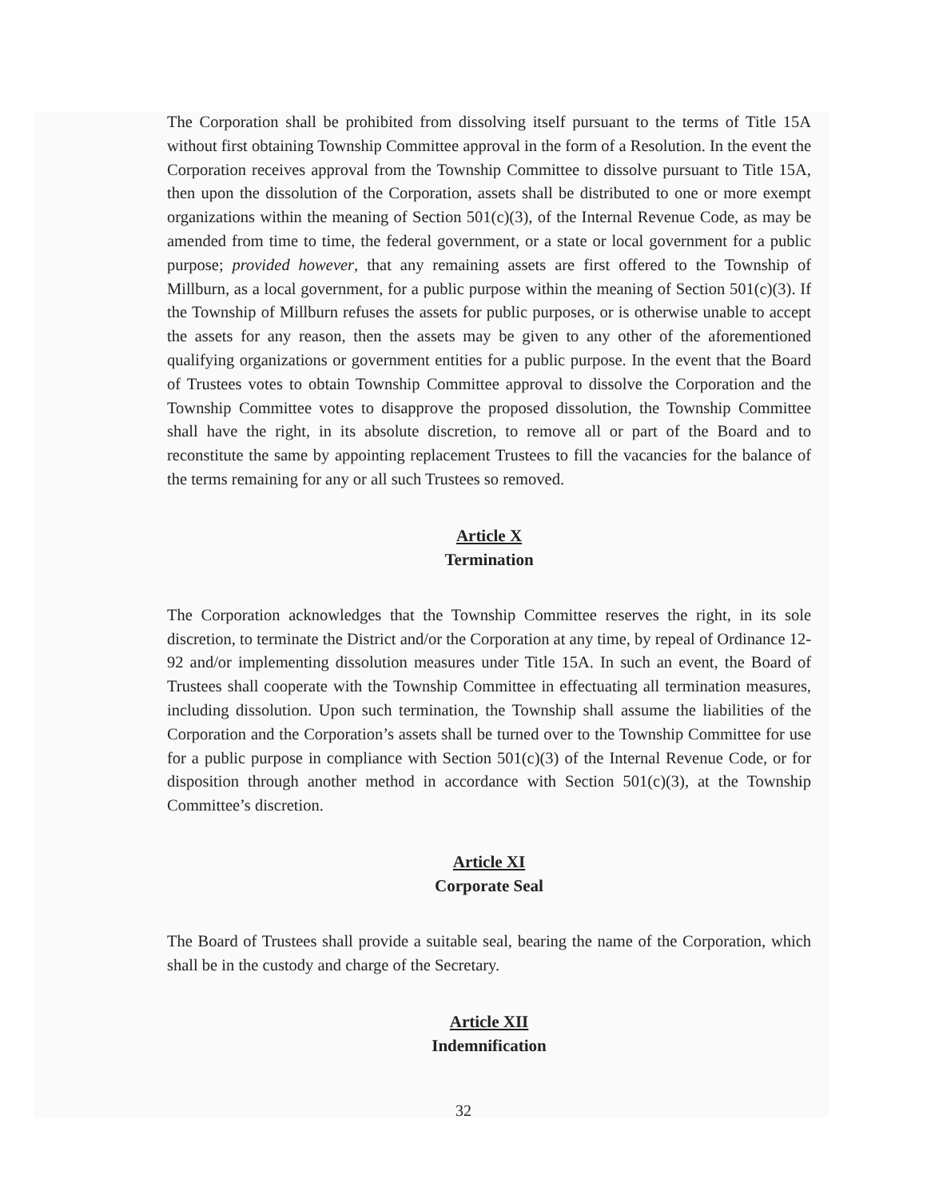The Corporation shall be prohibited from dissolving itself pursuant to the terms of Title 15A without first obtaining Township Committee approval in the form of a Resolution. In the event the Corporation receives approval from the Township Committee to dissolve pursuant to Title 15A, then upon the dissolution of the Corporation, assets shall be distributed to one or more exempt organizations within the meaning of Section 501(c)(3), of the Internal Revenue Code, as may be amended from time to time, the federal government, or a state or local government for a public purpose; provided however, that any remaining assets are first offered to the Township of Millburn, as a local government, for a public purpose within the meaning of Section 501(c)(3). If the Township of Millburn refuses the assets for public purposes, or is otherwise unable to accept the assets for any reason, then the assets may be given to any other of the aforementioned qualifying organizations or government entities for a public purpose. In the event that the Board of Trustees votes to obtain Township Committee approval to dissolve the Corporation and the Township Committee votes to disapprove the proposed dissolution, the Township Committee shall have the right, in its absolute discretion, to remove all or part of the Board and to reconstitute the same by appointing replacement Trustees to fill the vacancies for the balance of the terms remaining for any or all such Trustees so removed.
Article X
Termination
The Corporation acknowledges that the Township Committee reserves the right, in its sole discretion, to terminate the District and/or the Corporation at any time, by repeal of Ordinance 12-92 and/or implementing dissolution measures under Title 15A. In such an event, the Board of Trustees shall cooperate with the Township Committee in effectuating all termination measures, including dissolution. Upon such termination, the Township shall assume the liabilities of the Corporation and the Corporation’s assets shall be turned over to the Township Committee for use for a public purpose in compliance with Section 501(c)(3) of the Internal Revenue Code, or for disposition through another method in accordance with Section 501(c)(3), at the Township Committee’s discretion.
Article XI
Corporate Seal
The Board of Trustees shall provide a suitable seal, bearing the name of the Corporation, which shall be in the custody and charge of the Secretary.
Article XII
Indemnification
32